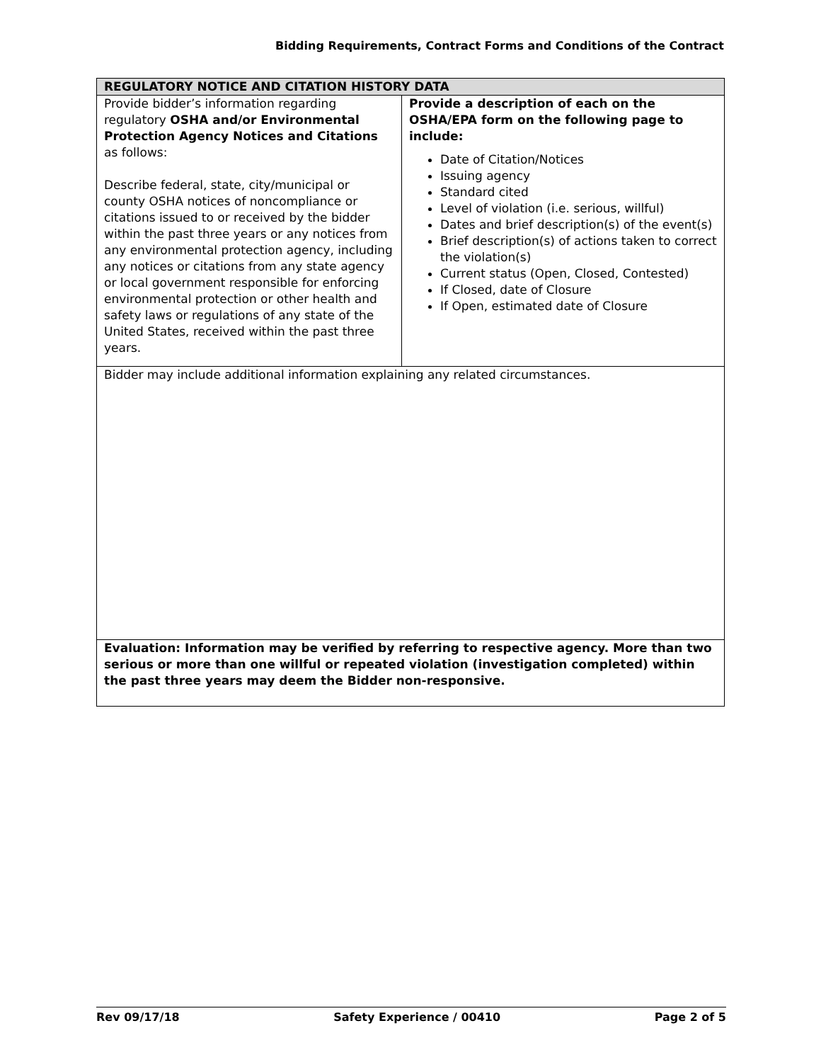Bidding Requirements, Contract Forms and Conditions of the Contract
| REGULATORY NOTICE AND CITATION HISTORY DATA | |
| --- | --- |
| Provide bidder’s information regarding regulatory OSHA and/or Environmental Protection Agency Notices and Citations as follows: Describe federal, state, city/municipal or county OSHA notices of noncompliance or citations issued to or received by the bidder within the past three years or any notices from any environmental protection agency, including any notices or citations from any state agency or local government responsible for enforcing environmental protection or other health and safety laws or regulations of any state of the United States, received within the past three years. | Provide a description of each on the OSHA/EPA form on the following page to include: Date of Citation/Notices Issuing agency Standard cited Level of violation (i.e. serious, willful) Dates and brief description(s) of the event(s) Brief description(s) of actions taken to correct the violation(s) Current status (Open, Closed, Contested) If Closed, date of Closure If Open, estimated date of Closure |
| Bidder may include additional information explaining any related circumstances. | |
| Evaluation: Information may be verified by referring to respective agency. More than two serious or more than one willful or repeated violation (investigation completed) within the past three years may deem the Bidder non-responsive. | |
Rev 09/17/18 Safety Experience / 00410 Page 2 of 5